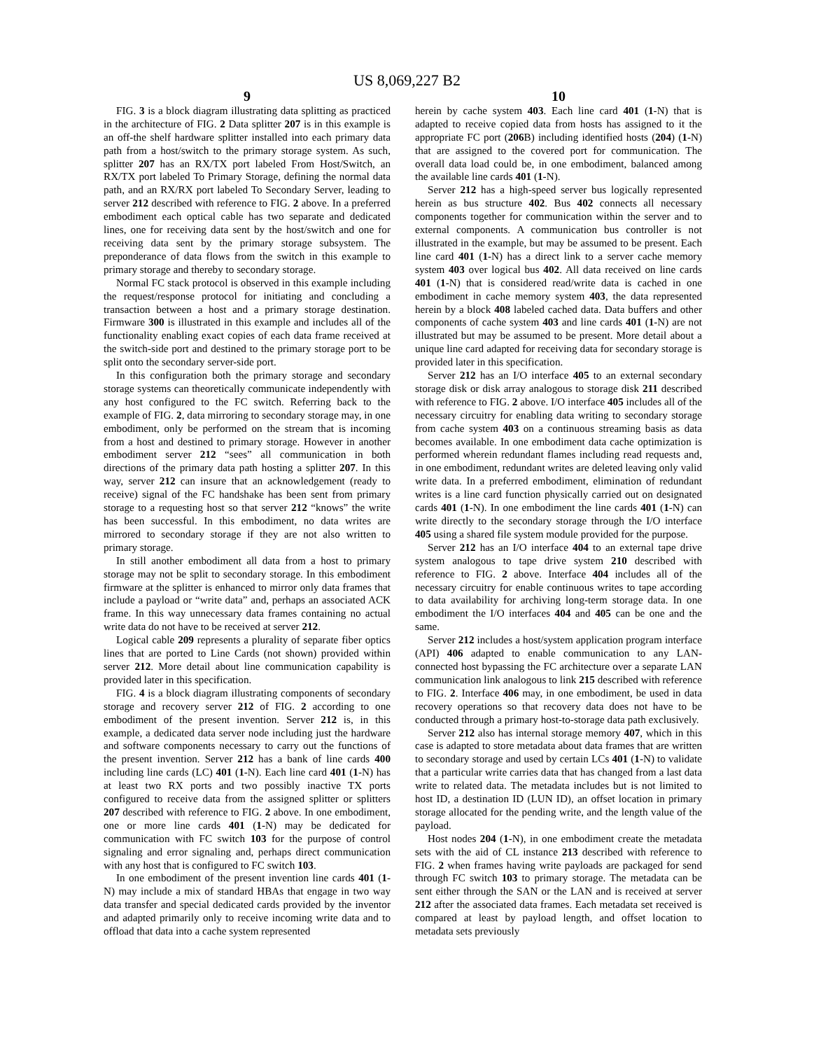US 8,069,227 B2
9
FIG. 3 is a block diagram illustrating data splitting as practiced in the architecture of FIG. 2 Data splitter 207 is in this example is an off-the shelf hardware splitter installed into each primary data path from a host/switch to the primary storage system. As such, splitter 207 has an RX/TX port labeled From Host/Switch, an RX/TX port labeled To Primary Storage, defining the normal data path, and an RX/RX port labeled To Secondary Server, leading to server 212 described with reference to FIG. 2 above. In a preferred embodiment each optical cable has two separate and dedicated lines, one for receiving data sent by the host/switch and one for receiving data sent by the primary storage subsystem. The preponderance of data flows from the switch in this example to primary storage and thereby to secondary storage.
Normal FC stack protocol is observed in this example including the request/response protocol for initiating and concluding a transaction between a host and a primary storage destination. Firmware 300 is illustrated in this example and includes all of the functionality enabling exact copies of each data frame received at the switch-side port and destined to the primary storage port to be split onto the secondary server-side port.
In this configuration both the primary storage and secondary storage systems can theoretically communicate independently with any host configured to the FC switch. Referring back to the example of FIG. 2, data mirroring to secondary storage may, in one embodiment, only be performed on the stream that is incoming from a host and destined to primary storage. However in another embodiment server 212 “sees” all communication in both directions of the primary data path hosting a splitter 207. In this way, server 212 can insure that an acknowledgement (ready to receive) signal of the FC handshake has been sent from primary storage to a requesting host so that server 212 “knows” the write has been successful. In this embodiment, no data writes are mirrored to secondary storage if they are not also written to primary storage.
In still another embodiment all data from a host to primary storage may not be split to secondary storage. In this embodiment firmware at the splitter is enhanced to mirror only data frames that include a payload or “write data” and, perhaps an associated ACK frame. In this way unnecessary data frames containing no actual write data do not have to be received at server 212.
Logical cable 209 represents a plurality of separate fiber optics lines that are ported to Line Cards (not shown) provided within server 212. More detail about line communication capability is provided later in this specification.
FIG. 4 is a block diagram illustrating components of secondary storage and recovery server 212 of FIG. 2 according to one embodiment of the present invention. Server 212 is, in this example, a dedicated data server node including just the hardware and software components necessary to carry out the functions of the present invention. Server 212 has a bank of line cards 400 including line cards (LC) 401 (1-N). Each line card 401 (1-N) has at least two RX ports and two possibly inactive TX ports configured to receive data from the assigned splitter or splitters 207 described with reference to FIG. 2 above. In one embodiment, one or more line cards 401 (1-N) may be dedicated for communication with FC switch 103 for the purpose of control signaling and error signaling and, perhaps direct communication with any host that is configured to FC switch 103.
In one embodiment of the present invention line cards 401 (1-N) may include a mix of standard HBAs that engage in two way data transfer and special dedicated cards provided by the inventor and adapted primarily only to receive incoming write data and to offload that data into a cache system represented
10
herein by cache system 403. Each line card 401 (1-N) that is adapted to receive copied data from hosts has assigned to it the appropriate FC port (206 B) including identified hosts (204) (1-N) that are assigned to the covered port for communication. The overall data load could be, in one embodiment, balanced among the available line cards 401 (1-N).
Server 212 has a high-speed server bus logically represented herein as bus structure 402. Bus 402 connects all necessary components together for communication within the server and to external components. A communication bus controller is not illustrated in the example, but may be assumed to be present. Each line card 401 (1-N) has a direct link to a server cache memory system 403 over logical bus 402. All data received on line cards 401 (1-N) that is considered read/write data is cached in one embodiment in cache memory system 403, the data represented herein by a block 408 labeled cached data. Data buffers and other components of cache system 403 and line cards 401 (1-N) are not illustrated but may be assumed to be present. More detail about a unique line card adapted for receiving data for secondary storage is provided later in this specification.
Server 212 has an I/O interface 405 to an external secondary storage disk or disk array analogous to storage disk 211 described with reference to FIG. 2 above. I/O interface 405 includes all of the necessary circuitry for enabling data writing to secondary storage from cache system 403 on a continuous streaming basis as data becomes available. In one embodiment data cache optimization is performed wherein redundant flames including read requests and, in one embodiment, redundant writes are deleted leaving only valid write data. In a preferred embodiment, elimination of redundant writes is a line card function physically carried out on designated cards 401 (1-N). In one embodiment the line cards 401 (1-N) can write directly to the secondary storage through the I/O interface 405 using a shared file system module provided for the purpose.
Server 212 has an I/O interface 404 to an external tape drive system analogous to tape drive system 210 described with reference to FIG. 2 above. Interface 404 includes all of the necessary circuitry for enable continuous writes to tape according to data availability for archiving long-term storage data. In one embodiment the I/O interfaces 404 and 405 can be one and the same.
Server 212 includes a host/system application program interface (API) 406 adapted to enable communication to any LAN-connected host bypassing the FC architecture over a separate LAN communication link analogous to link 215 described with reference to FIG. 2. Interface 406 may, in one embodiment, be used in data recovery operations so that recovery data does not have to be conducted through a primary host-to-storage data path exclusively.
Server 212 also has internal storage memory 407, which in this case is adapted to store metadata about data frames that are written to secondary storage and used by certain LCs 401 (1-N) to validate that a particular write carries data that has changed from a last data write to related data. The metadata includes but is not limited to host ID, a destination ID (LUN ID), an offset location in primary storage allocated for the pending write, and the length value of the payload.
Host nodes 204 (1-N), in one embodiment create the metadata sets with the aid of CL instance 213 described with reference to FIG. 2 when frames having write payloads are packaged for send through FC switch 103 to primary storage. The metadata can be sent either through the SAN or the LAN and is received at server 212 after the associated data frames. Each metadata set received is compared at least by payload length, and offset location to metadata sets previously